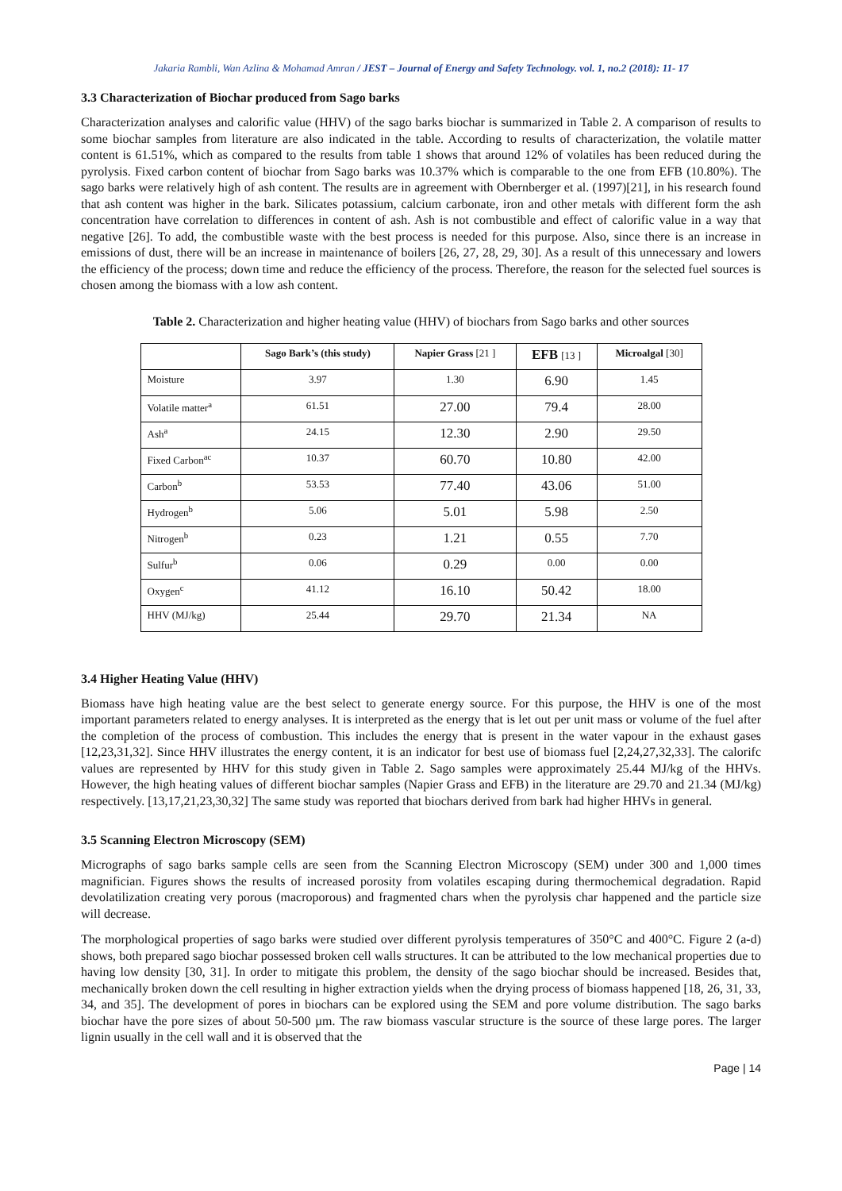Jakaria Rambli, Wan Azlina & Mohamad Amran / JEST – Journal of Energy and Safety Technology. vol. 1, no.2 (2018): 11- 17
3.3 Characterization of Biochar produced from Sago barks
Characterization analyses and calorific value (HHV) of the sago barks biochar is summarized in Table 2. A comparison of results to some biochar samples from literature are also indicated in the table. According to results of characterization, the volatile matter content is 61.51%, which as compared to the results from table 1 shows that around 12% of volatiles has been reduced during the pyrolysis. Fixed carbon content of biochar from Sago barks was 10.37% which is comparable to the one from EFB (10.80%). The sago barks were relatively high of ash content. The results are in agreement with Obernberger et al. (1997)[21], in his research found that ash content was higher in the bark. Silicates potassium, calcium carbonate, iron and other metals with different form the ash concentration have correlation to differences in content of ash. Ash is not combustible and effect of calorific value in a way that negative [26]. To add, the combustible waste with the best process is needed for this purpose. Also, since there is an increase in emissions of dust, there will be an increase in maintenance of boilers [26, 27, 28, 29, 30]. As a result of this unnecessary and lowers the efficiency of the process; down time and reduce the efficiency of the process. Therefore, the reason for the selected fuel sources is chosen among the biomass with a low ash content.
Table 2. Characterization and higher heating value (HHV) of biochars from Sago barks and other sources
| | Sago Bark’s (this study) | Napier Grass [21 ] | EFB [13 ] | Microalgal [30] |
| --- | --- | --- | --- | --- |
| Moisture | 3.97 | 1.30 | 6.90 | 1.45 |
| Volatile matter<sup>a</sup> | 61.51 | 27.00 | 79.4 | 28.00 |
| Ash<sup>a</sup> | 24.15 | 12.30 | 2.90 | 29.50 |
| Fixed Carbon<sup>ac</sup> | 10.37 | 60.70 | 10.80 | 42.00 |
| Carbon<sup>b</sup> | 53.53 | 77.40 | 43.06 | 51.00 |
| Hydrogen<sup>b</sup> | 5.06 | 5.01 | 5.98 | 2.50 |
| Nitrogen<sup>b</sup> | 0.23 | 1.21 | 0.55 | 7.70 |
| Sulfur<sup>b</sup> | 0.06 | 0.29 | 0.00 | 0.00 |
| Oxygen<sup>c</sup> | 41.12 | 16.10 | 50.42 | 18.00 |
| HHV (MJ/kg) | 25.44 | 29.70 | 21.34 | NA |
3.4 Higher Heating Value (HHV)
Biomass have high heating value are the best select to generate energy source. For this purpose, the HHV is one of the most important parameters related to energy analyses. It is interpreted as the energy that is let out per unit mass or volume of the fuel after the completion of the process of combustion. This includes the energy that is present in the water vapour in the exhaust gases [12,23,31,32]. Since HHV illustrates the energy content, it is an indicator for best use of biomass fuel [2,24,27,32,33]. The calorifc values are represented by HHV for this study given in Table 2. Sago samples were approximately 25.44 MJ/kg of the HHVs. However, the high heating values of different biochar samples (Napier Grass and EFB) in the literature are 29.70 and 21.34 (MJ/kg) respectively. [13,17,21,23,30,32] The same study was reported that biochars derived from bark had higher HHVs in general.
3.5 Scanning Electron Microscopy (SEM)
Micrographs of sago barks sample cells are seen from the Scanning Electron Microscopy (SEM) under 300 and 1,000 times magnifician. Figures shows the results of increased porosity from volatiles escaping during thermochemical degradation. Rapid devolatilization creating very porous (macroporous) and fragmented chars when the pyrolysis char happened and the particle size will decrease.
The morphological properties of sago barks were studied over different pyrolysis temperatures of 350°C and 400°C. Figure 2 (a-d) shows, both prepared sago biochar possessed broken cell walls structures. It can be attributed to the low mechanical properties due to having low density [30, 31]. In order to mitigate this problem, the density of the sago biochar should be increased. Besides that, mechanically broken down the cell resulting in higher extraction yields when the drying process of biomass happened [18, 26, 31, 33, 34, and 35]. The development of pores in biochars can be explored using the SEM and pore volume distribution. The sago barks biochar have the pore sizes of about 50-500 µm. The raw biomass vascular structure is the source of these large pores. The larger lignin usually in the cell wall and it is observed that the
Page | 14